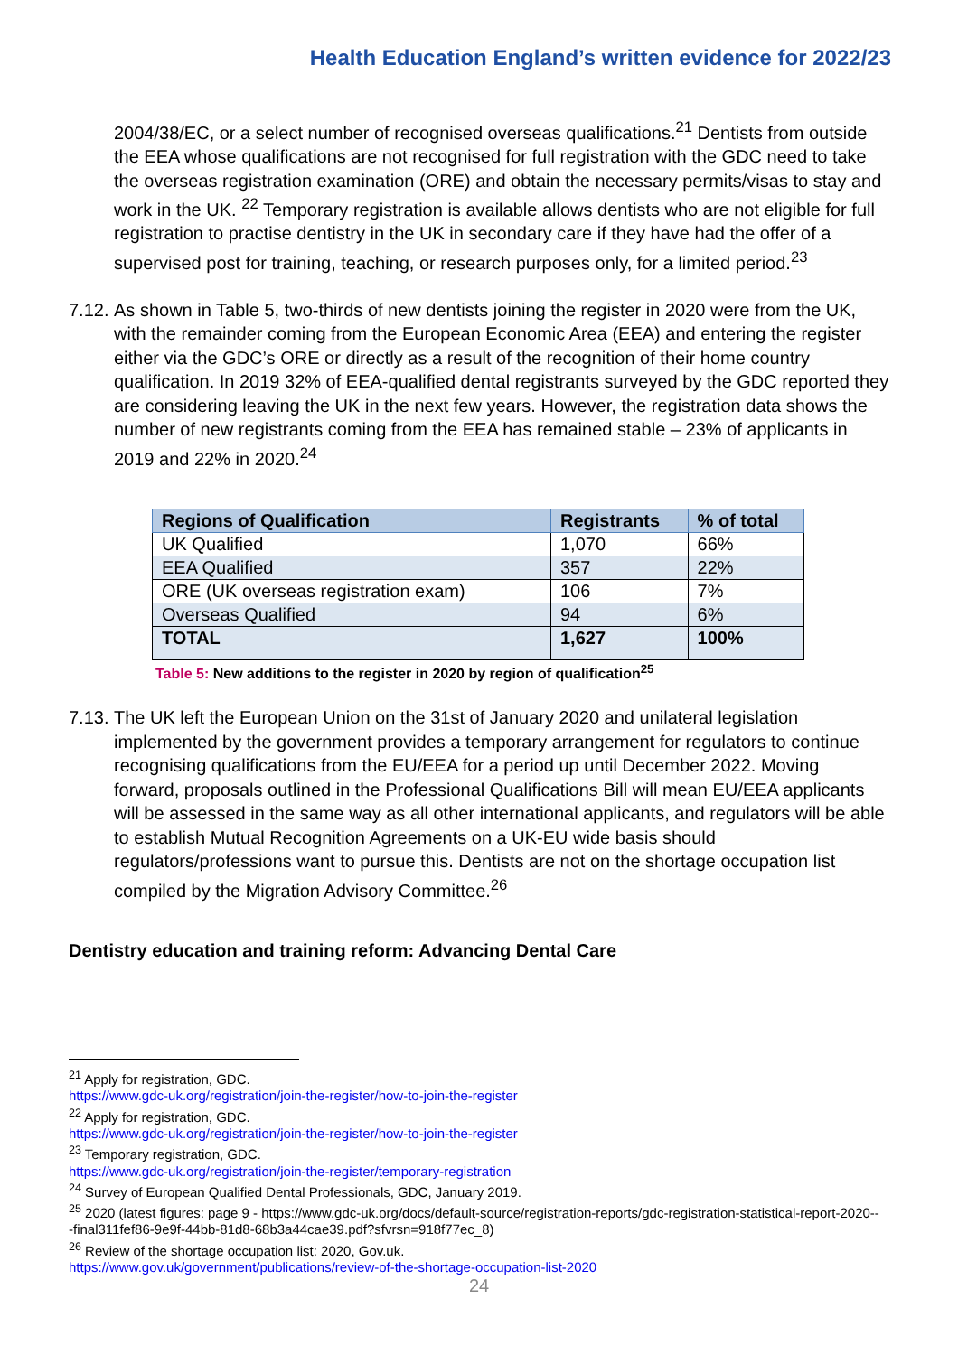Health Education England’s written evidence for 2022/23
2004/38/EC, or a select number of recognised overseas qualifications.<sup>21</sup> Dentists from outside the EEA whose qualifications are not recognised for full registration with the GDC need to take the overseas registration examination (ORE) and obtain the necessary permits/visas to stay and work in the UK. <sup>22</sup> Temporary registration is available allows dentists who are not eligible for full registration to practise dentistry in the UK in secondary care if they have had the offer of a supervised post for training, teaching, or research purposes only, for a limited period.<sup>23</sup>
7.12. As shown in Table 5, two-thirds of new dentists joining the register in 2020 were from the UK, with the remainder coming from the European Economic Area (EEA) and entering the register either via the GDC’s ORE or directly as a result of the recognition of their home country qualification. In 2019 32% of EEA-qualified dental registrants surveyed by the GDC reported they are considering leaving the UK in the next few years. However, the registration data shows the number of new registrants coming from the EEA has remained stable – 23% of applicants in 2019 and 22% in 2020.<sup>24</sup>
| Regions of Qualification | Registrants | % of total |
| --- | --- | --- |
| UK Qualified | 1,070 | 66% |
| EEA Qualified | 357 | 22% |
| ORE (UK overseas registration exam) | 106 | 7% |
| Overseas Qualified | 94 | 6% |
| TOTAL | 1,627 | 100% |
Table 5: New additions to the register in 2020 by region of qualification<sup>25</sup>
7.13. The UK left the European Union on the 31st of January 2020 and unilateral legislation implemented by the government provides a temporary arrangement for regulators to continue recognising qualifications from the EU/EEA for a period up until December 2022. Moving forward, proposals outlined in the Professional Qualifications Bill will mean EU/EEA applicants will be assessed in the same way as all other international applicants, and regulators will be able to establish Mutual Recognition Agreements on a UK-EU wide basis should regulators/professions want to pursue this. Dentists are not on the shortage occupation list compiled by the Migration Advisory Committee.<sup>26</sup>
Dentistry education and training reform: Advancing Dental Care
<sup>21</sup> Apply for registration, GDC.
https://www.gdc-uk.org/registration/join-the-register/how-to-join-the-register
<sup>22</sup> Apply for registration, GDC.
https://www.gdc-uk.org/registration/join-the-register/how-to-join-the-register
<sup>23</sup> Temporary registration, GDC.
https://www.gdc-uk.org/registration/join-the-register/temporary-registration
<sup>24</sup> Survey of European Qualified Dental Professionals, GDC, January 2019.
<sup>25</sup> 2020 (latest figures: page 9 - https://www.gdc-uk.org/docs/default-source/registration-reports/gdc-registration-statistical-report-2020---final311fef86-9e9f-44bb-81d8-68b3a44cae39.pdf?sfvrsn=918f77ec_8)
<sup>26</sup> Review of the shortage occupation list: 2020, Gov.uk.
https://www.gov.uk/government/publications/review-of-the-shortage-occupation-list-2020
24